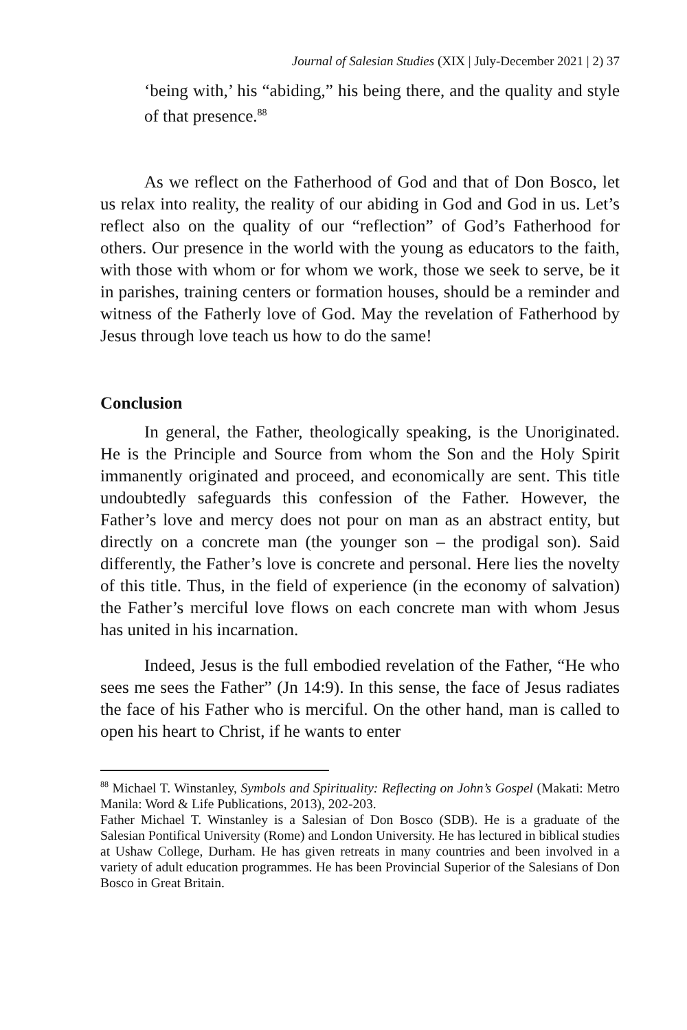Journal of Salesian Studies (XIX | July-December 2021 | 2) 37
‘being with,’ his “abiding,” his being there, and the quality and style of that presence.<sup>88</sup>
As we reflect on the Fatherhood of God and that of Don Bosco, let us relax into reality, the reality of our abiding in God and God in us. Let’s reflect also on the quality of our “reflection” of God’s Fatherhood for others. Our presence in the world with the young as educators to the faith, with those with whom or for whom we work, those we seek to serve, be it in parishes, training centers or formation houses, should be a reminder and witness of the Fatherly love of God. May the revelation of Fatherhood by Jesus through love teach us how to do the same!
Conclusion
In general, the Father, theologically speaking, is the Unoriginated. He is the Principle and Source from whom the Son and the Holy Spirit immanently originated and proceed, and economically are sent. This title undoubtedly safeguards this confession of the Father. However, the Father’s love and mercy does not pour on man as an abstract entity, but directly on a concrete man (the younger son – the prodigal son). Said differently, the Father’s love is concrete and personal. Here lies the novelty of this title. Thus, in the field of experience (in the economy of salvation) the Father’s merciful love flows on each concrete man with whom Jesus has united in his incarnation.
Indeed, Jesus is the full embodied revelation of the Father, “He who sees me sees the Father” (Jn 14:9). In this sense, the face of Jesus radiates the face of his Father who is merciful. On the other hand, man is called to open his heart to Christ, if he wants to enter
<sup>88</sup> Michael T. Winstanley, Symbols and Spirituality: Reflecting on John’s Gospel (Makati: Metro Manila: Word & Life Publications, 2013), 202-203.
Father Michael T. Winstanley is a Salesian of Don Bosco (SDB). He is a graduate of the Salesian Pontifical University (Rome) and London University. He has lectured in biblical studies at Ushaw College, Durham. He has given retreats in many countries and been involved in a variety of adult education programmes. He has been Provincial Superior of the Salesians of Don Bosco in Great Britain.